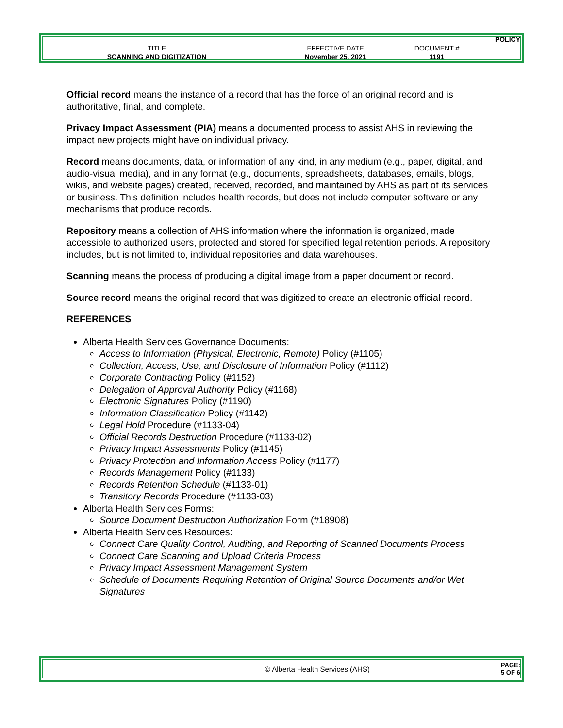| | | | POLICY |
| TITLE | EFFECTIVE DATE | DOCUMENT # | |
| SCANNING AND DIGITIZATION | November 25, 2021 | 1191 | |
Official record means the instance of a record that has the force of an original record and is authoritative, final, and complete.
Privacy Impact Assessment (PIA) means a documented process to assist AHS in reviewing the impact new projects might have on individual privacy.
Record means documents, data, or information of any kind, in any medium (e.g., paper, digital, and audio-visual media), and in any format (e.g., documents, spreadsheets, databases, emails, blogs, wikis, and website pages) created, received, recorded, and maintained by AHS as part of its services or business. This definition includes health records, but does not include computer software or any mechanisms that produce records.
Repository means a collection of AHS information where the information is organized, made accessible to authorized users, protected and stored for specified legal retention periods. A repository includes, but is not limited to, individual repositories and data warehouses.
Scanning means the process of producing a digital image from a paper document or record.
Source record means the original record that was digitized to create an electronic official record.
REFERENCES
Alberta Health Services Governance Documents:
Access to Information (Physical, Electronic, Remote) Policy (#1105)
Collection, Access, Use, and Disclosure of Information Policy (#1112)
Corporate Contracting Policy (#1152)
Delegation of Approval Authority Policy (#1168)
Electronic Signatures Policy (#1190)
Information Classification Policy (#1142)
Legal Hold Procedure (#1133-04)
Official Records Destruction Procedure (#1133-02)
Privacy Impact Assessments Policy (#1145)
Privacy Protection and Information Access Policy (#1177)
Records Management Policy (#1133)
Records Retention Schedule (#1133-01)
Transitory Records Procedure (#1133-03)
Alberta Health Services Forms:
Source Document Destruction Authorization Form (#18908)
Alberta Health Services Resources:
Connect Care Quality Control, Auditing, and Reporting of Scanned Documents Process
Connect Care Scanning and Upload Criteria Process
Privacy Impact Assessment Management System
Schedule of Documents Requiring Retention of Original Source Documents and/or Wet Signatures
| © Alberta Health Services (AHS) | PAGE: 5 OF 6 |